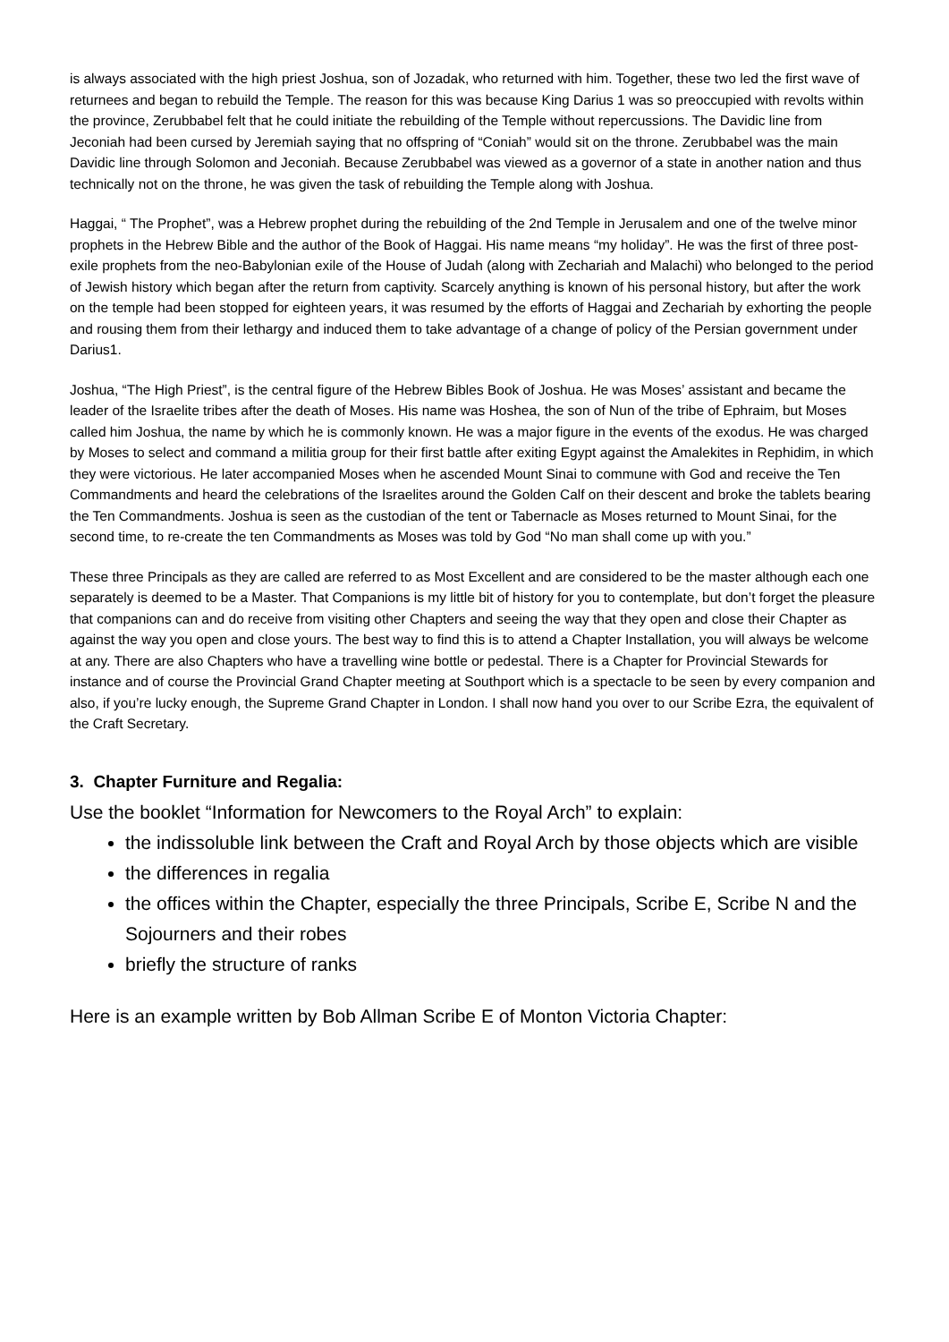is always associated with the high priest Joshua, son of Jozadak, who returned with him. Together, these two led the first wave of returnees and began to rebuild the Temple. The reason for this was because King Darius 1 was so preoccupied with revolts within the province, Zerubbabel felt that he could initiate the rebuilding of the Temple without repercussions. The Davidic line from Jeconiah had been cursed by Jeremiah saying that no offspring of “Coniah” would sit on the throne. Zerubbabel was the main Davidic line through Solomon and Jeconiah. Because Zerubbabel was viewed as a governor of a state in another nation and thus technically not on the throne, he was given the task of rebuilding the Temple along with Joshua.
Haggai, “ The Prophet”, was a Hebrew prophet during the rebuilding of the 2nd Temple in Jerusalem and one of the twelve minor prophets in the Hebrew Bible and the author of the Book of Haggai. His name means “my holiday”. He was the first of three post-exile prophets from the neo-Babylonian exile of the House of Judah (along with Zechariah and Malachi) who belonged to the period of Jewish history which began after the return from captivity. Scarcely anything is known of his personal history, but after the work on the temple had been stopped for eighteen years, it was resumed by the efforts of Haggai and Zechariah by exhorting the people and rousing them from their lethargy and induced them to take advantage of a change of policy of the Persian government under Darius1.
Joshua, “The High Priest”, is the central figure of the Hebrew Bibles Book of Joshua. He was Moses’ assistant and became the leader of the Israelite tribes after the death of Moses. His name was Hoshea, the son of Nun of the tribe of Ephraim, but Moses called him Joshua, the name by which he is commonly known. He was a major figure in the events of the exodus. He was charged by Moses to select and command a militia group for their first battle after exiting Egypt against the Amalekites in Rephidim, in which they were victorious. He later accompanied Moses when he ascended Mount Sinai to commune with God and receive the Ten Commandments and heard the celebrations of the Israelites around the Golden Calf on their descent and broke the tablets bearing the Ten Commandments. Joshua is seen as the custodian of the tent or Tabernacle as Moses returned to Mount Sinai, for the second time, to re-create the ten Commandments as Moses was told by God “No man shall come up with you.”
These three Principals as they are called are referred to as Most Excellent and are considered to be the master although each one separately is deemed to be a Master. That Companions is my little bit of history for you to contemplate, but don’t forget the pleasure that companions can and do receive from visiting other Chapters and seeing the way that they open and close their Chapter as against the way you open and close yours. The best way to find this is to attend a Chapter Installation, you will always be welcome at any. There are also Chapters who have a travelling wine bottle or pedestal. There is a Chapter for Provincial Stewards for instance and of course the Provincial Grand Chapter meeting at Southport which is a spectacle to be seen by every companion and also, if you’re lucky enough, the Supreme Grand Chapter in London. I shall now hand you over to our Scribe Ezra, the equivalent of the Craft Secretary.
3. Chapter Furniture and Regalia:
Use the booklet “Information for Newcomers to the Royal Arch” to explain:
the indissoluble link between the Craft and Royal Arch by those objects which are visible
the differences in regalia
the offices within the Chapter, especially the three Principals, Scribe E, Scribe N and the Sojourners and their robes
briefly the structure of ranks
Here is an example written by Bob Allman Scribe E of Monton Victoria Chapter: